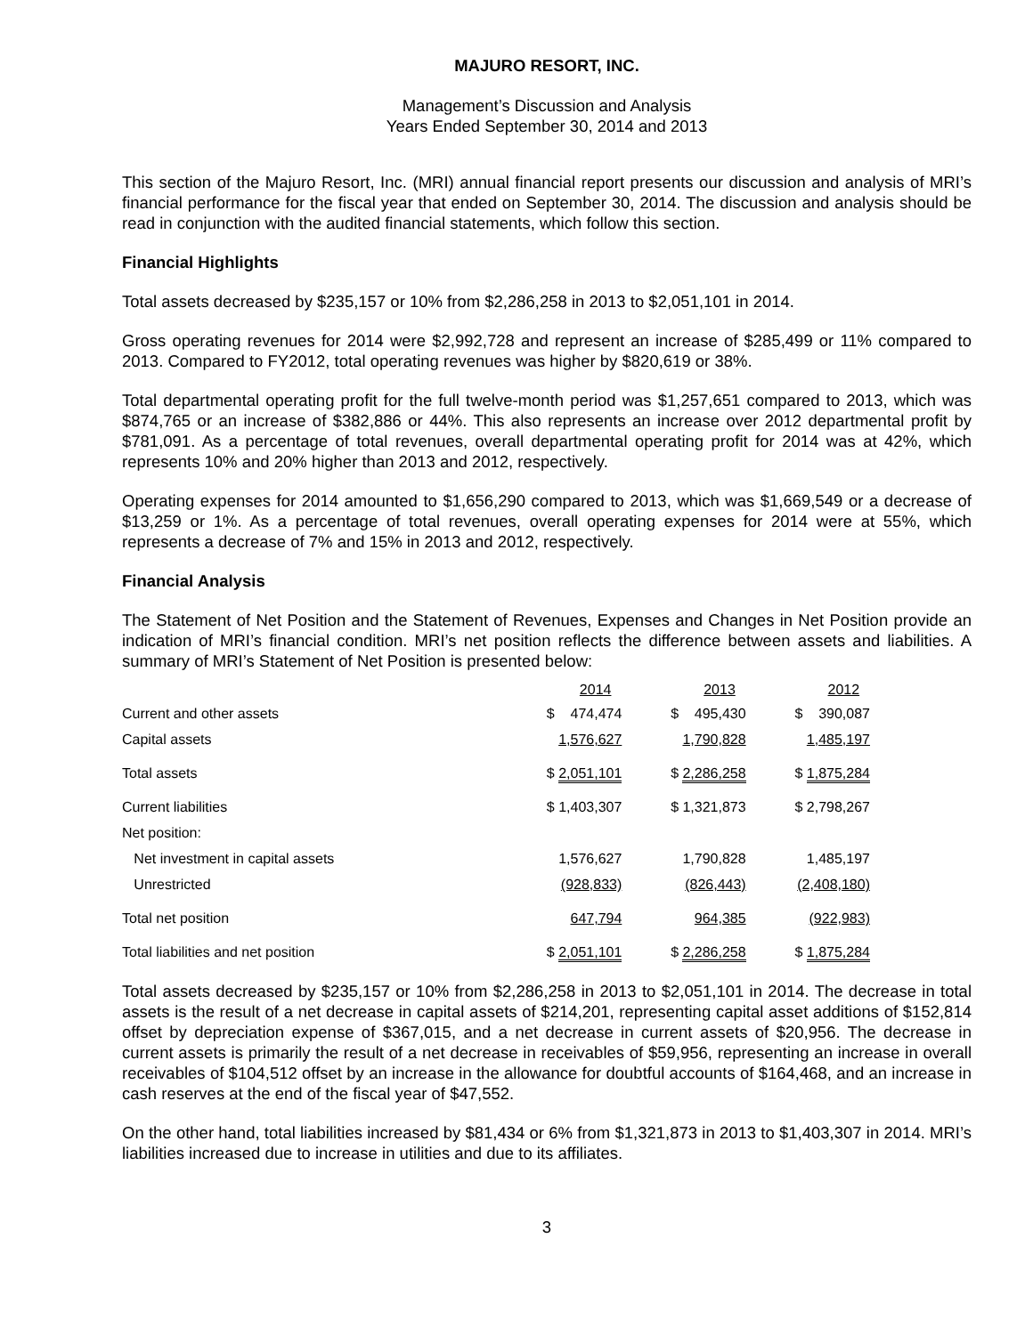MAJURO RESORT, INC.
Management’s Discussion and Analysis
Years Ended September 30, 2014 and 2013
This section of the Majuro Resort, Inc. (MRI) annual financial report presents our discussion and analysis of MRI’s financial performance for the fiscal year that ended on September 30, 2014. The discussion and analysis should be read in conjunction with the audited financial statements, which follow this section.
Financial Highlights
Total assets decreased by $235,157 or 10% from $2,286,258 in 2013 to $2,051,101 in 2014.
Gross operating revenues for 2014 were $2,992,728 and represent an increase of $285,499 or 11% compared to 2013. Compared to FY2012, total operating revenues was higher by $820,619 or 38%.
Total departmental operating profit for the full twelve-month period was $1,257,651 compared to 2013, which was $874,765 or an increase of $382,886 or 44%. This also represents an increase over 2012 departmental profit by $781,091. As a percentage of total revenues, overall departmental operating profit for 2014 was at 42%, which represents 10% and 20% higher than 2013 and 2012, respectively.
Operating expenses for 2014 amounted to $1,656,290 compared to 2013, which was $1,669,549 or a decrease of $13,259 or 1%. As a percentage of total revenues, overall operating expenses for 2014 were at 55%, which represents a decrease of 7% and 15% in 2013 and 2012, respectively.
Financial Analysis
The Statement of Net Position and the Statement of Revenues, Expenses and Changes in Net Position provide an indication of MRI’s financial condition. MRI’s net position reflects the difference between assets and liabilities. A summary of MRI’s Statement of Net Position is presented below:
| | 2014 | 2013 | 2012 |
| --- | --- | --- | --- |
| Current and other assets | $ 474,474 | $ 495,430 | $ 390,087 |
| Capital assets | 1,576,627 | 1,790,828 | 1,485,197 |
| Total assets | $ 2,051,101 | $ 2,286,258 | $ 1,875,284 |
| Current liabilities | $ 1,403,307 | $ 1,321,873 | $ 2,798,267 |
| Net position: | | | |
| Net investment in capital assets | 1,576,627 | 1,790,828 | 1,485,197 |
| Unrestricted | (928,833) | (826,443) | (2,408,180) |
| Total net position | 647,794 | 964,385 | (922,983) |
| Total liabilities and net position | $ 2,051,101 | $ 2,286,258 | $ 1,875,284 |
Total assets decreased by $235,157 or 10% from $2,286,258 in 2013 to $2,051,101 in 2014. The decrease in total assets is the result of a net decrease in capital assets of $214,201, representing capital asset additions of $152,814 offset by depreciation expense of $367,015, and a net decrease in current assets of $20,956. The decrease in current assets is primarily the result of a net decrease in receivables of $59,956, representing an increase in overall receivables of $104,512 offset by an increase in the allowance for doubtful accounts of $164,468, and an increase in cash reserves at the end of the fiscal year of $47,552.
On the other hand, total liabilities increased by $81,434 or 6% from $1,321,873 in 2013 to $1,403,307 in 2014. MRI’s liabilities increased due to increase in utilities and due to its affiliates.
3